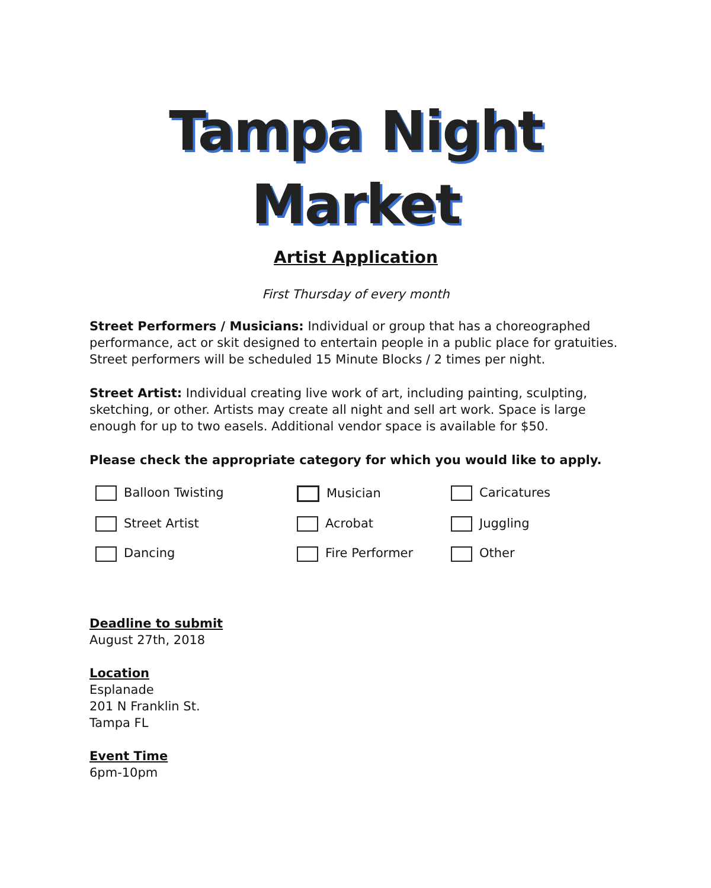Tampa Night
Market
Artist Application
First Thursday of every month
Street Performers / Musicians: Individual or group that has a choreographed performance, act or skit designed to entertain people in a public place for gratuities. Street performers will be scheduled 15 Minute Blocks / 2 times per night.
Street Artist: Individual creating live work of art, including painting, sculpting, sketching, or other. Artists may create all night and sell art work. Space is large enough for up to two easels. Additional vendor space is available for $50.
Please check the appropriate category for which you would like to apply.
Balloon Twisting
Musician
Caricatures
Street Artist
Acrobat
Juggling
Dancing
Fire Performer
Other
Deadline to submit
August 27th, 2018
Location
Esplanade
201 N Franklin St.
Tampa FL
Event Time
6pm-10pm